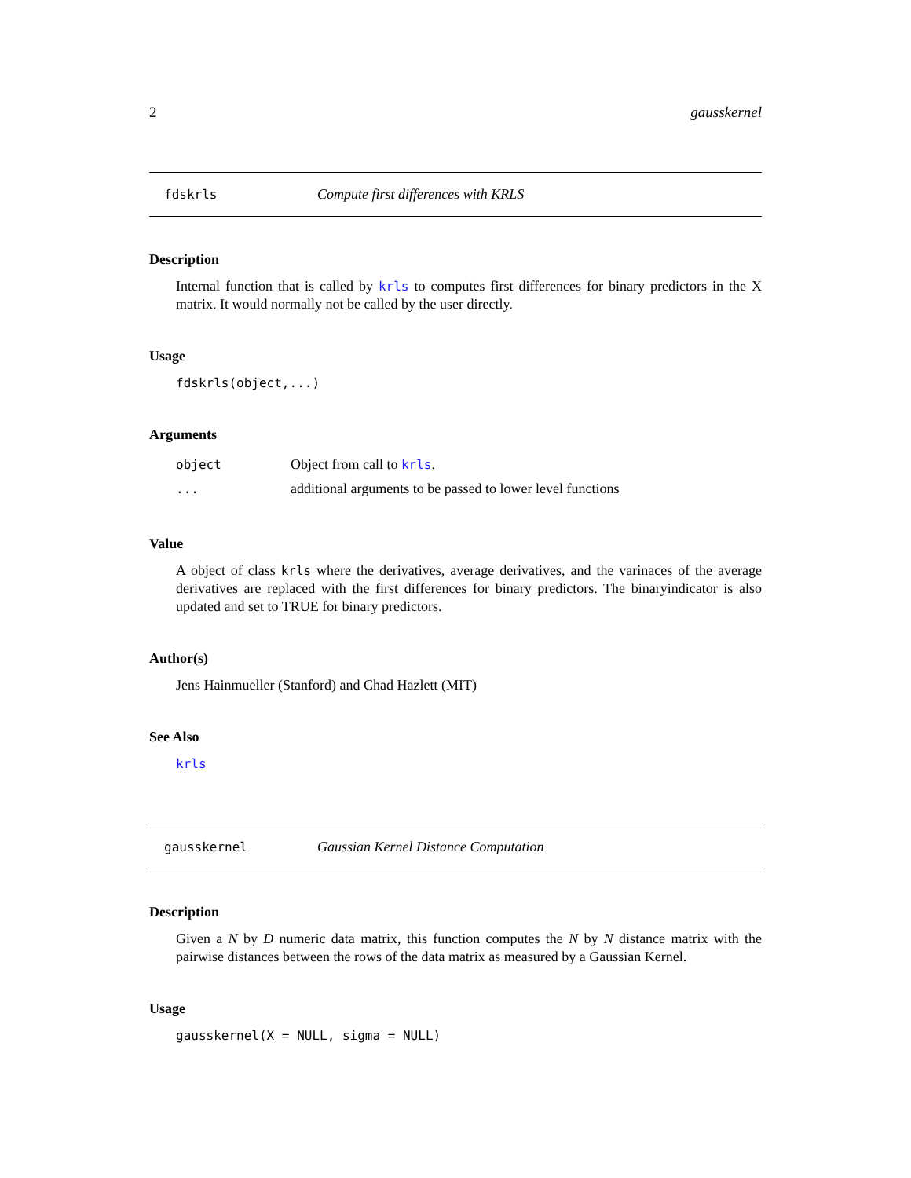2 gausskernel
fdskrls Compute first differences with KRLS
Description
Internal function that is called by krls to computes first differences for binary predictors in the X matrix. It would normally not be called by the user directly.
Usage
fdskrls(object,...)
Arguments
| object | Object from call to krls . |
| ... | additional arguments to be passed to lower level functions |
Value
A object of class krls where the derivatives, average derivatives, and the varinaces of the average derivatives are replaced with the first differences for binary predictors. The binaryindicator is also updated and set to TRUE for binary predictors.
Author(s)
Jens Hainmueller (Stanford) and Chad Hazlett (MIT)
See Also
krls
gausskernel Gaussian Kernel Distance Computation
Description
Given a N by D numeric data matrix, this function computes the N by N distance matrix with the pairwise distances between the rows of the data matrix as measured by a Gaussian Kernel.
Usage
gausskernel(X = NULL, sigma = NULL)